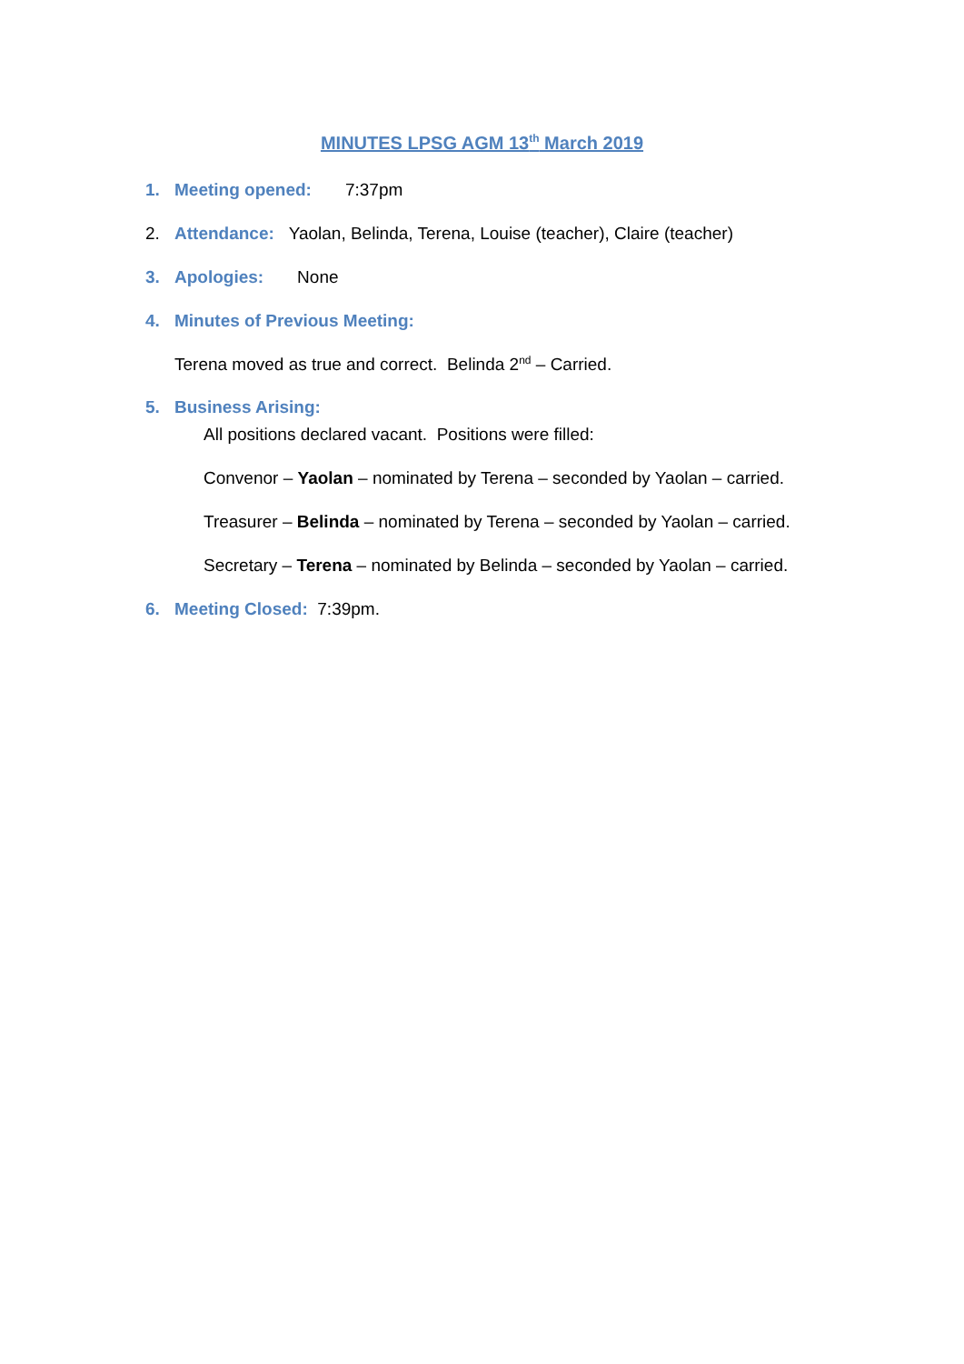MINUTES LPSG AGM 13<sup>th</sup> March 2019
1. Meeting opened: 7:37pm
2. Attendance: Yaolan, Belinda, Terena, Louise (teacher), Claire (teacher)
3. Apologies: None
4. Minutes of Previous Meeting:
Terena moved as true and correct. Belinda 2<sup>nd</sup> – Carried.
5. Business Arising:
All positions declared vacant. Positions were filled:
Convenor – Yaolan – nominated by Terena – seconded by Yaolan – carried.
Treasurer – Belinda – nominated by Terena – seconded by Yaolan – carried.
Secretary – Terena – nominated by Belinda – seconded by Yaolan – carried.
6. Meeting Closed: 7:39pm.